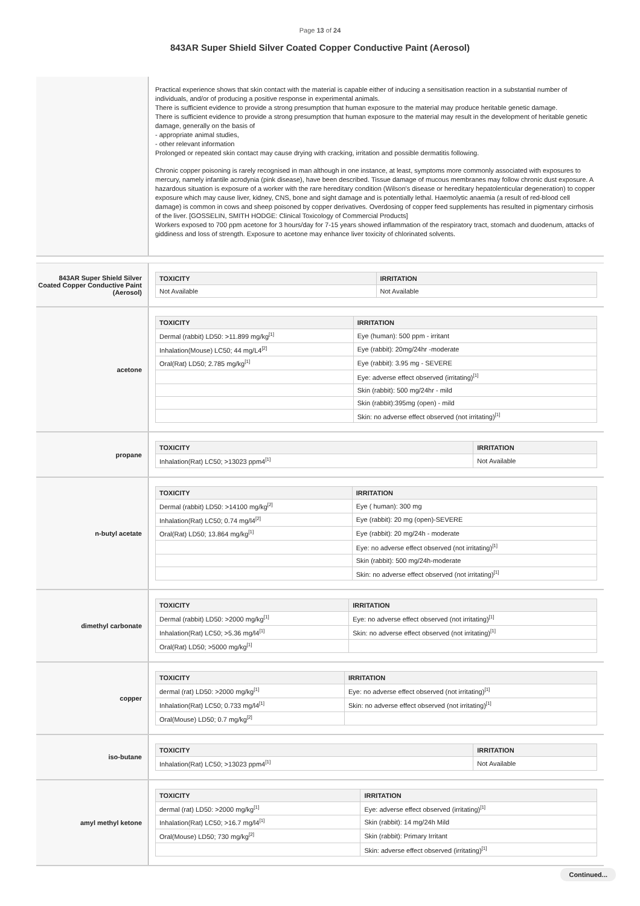Page 13 of 24
843AR Super Shield Silver Coated Copper Conductive Paint (Aerosol)
Practical experience shows that skin contact with the material is capable either of inducing a sensitisation reaction in a substantial number of individuals, and/or of producing a positive response in experimental animals.
There is sufficient evidence to provide a strong presumption that human exposure to the material may produce heritable genetic damage.
There is sufficient evidence to provide a strong presumption that human exposure to the material may result in the development of heritable genetic damage, generally on the basis of
- appropriate animal studies,
- other relevant information
Prolonged or repeated skin contact may cause drying with cracking, irritation and possible dermatitis following.
Chronic copper poisoning is rarely recognised in man although in one instance, at least, symptoms more commonly associated with exposures to mercury, namely infantile acrodynia (pink disease), have been described. Tissue damage of mucous membranes may follow chronic dust exposure. A hazardous situation is exposure of a worker with the rare hereditary condition (Wilson's disease or hereditary hepatolenticular degeneration) to copper exposure which may cause liver, kidney, CNS, bone and sight damage and is potentially lethal. Haemolytic anaemia (a result of red-blood cell damage) is common in cows and sheep poisoned by copper derivatives. Overdosing of copper feed supplements has resulted in pigmentary cirrhosis of the liver. [GOSSELIN, SMITH HODGE: Clinical Toxicology of Commercial Products]
Workers exposed to 700 ppm acetone for 3 hours/day for 7-15 years showed inflammation of the respiratory tract, stomach and duodenum, attacks of giddiness and loss of strength. Exposure to acetone may enhance liver toxicity of chlorinated solvents.
843AR Super Shield Silver Coated Copper Conductive Paint (Aerosol)
| TOXICITY | IRRITATION |
| --- | --- |
| Not Available | Not Available |
acetone
| TOXICITY | IRRITATION |
| --- | --- |
| Dermal (rabbit) LD50: >11.899 mg/kg<sup>[1]</sup> | Eye (human): 500 ppm - irritant |
| Inhalation(Mouse) LC50; 44 mg/L4<sup>[2]</sup> | Eye (rabbit): 20mg/24hr -moderate |
| Oral(Rat) LD50; 2.785 mg/kg<sup>[1]</sup> | Eye (rabbit): 3.95 mg - SEVERE |
| | Eye: adverse effect observed (irritating)<sup>[1]</sup> |
| | Skin (rabbit): 500 mg/24hr - mild |
| | Skin (rabbit):395mg (open) - mild |
| | Skin: no adverse effect observed (not irritating)<sup>[1]</sup> |
propane
| TOXICITY | IRRITATION |
| --- | --- |
| Inhalation(Rat) LC50; >13023 ppm4<sup>[1]</sup> | Not Available |
n-butyl acetate
| TOXICITY | IRRITATION |
| --- | --- |
| Dermal (rabbit) LD50: >14100 mg/kg<sup>[2]</sup> | Eye ( human): 300 mg |
| Inhalation(Rat) LC50; 0.74 mg/l4<sup>[2]</sup> | Eye (rabbit): 20 mg (open)-SEVERE |
| Oral(Rat) LD50; 13.864 mg/kg<sup>[1]</sup> | Eye (rabbit): 20 mg/24h - moderate |
| | Eye: no adverse effect observed (not irritating)<sup>[1]</sup> |
| | Skin (rabbit): 500 mg/24h-moderate |
| | Skin: no adverse effect observed (not irritating)<sup>[1]</sup> |
dimethyl carbonate
| TOXICITY | IRRITATION |
| --- | --- |
| Dermal (rabbit) LD50: >2000 mg/kg<sup>[1]</sup> | Eye: no adverse effect observed (not irritating)<sup>[1]</sup> |
| Inhalation(Rat) LC50; >5.36 mg/l4<sup>[1]</sup> | Skin: no adverse effect observed (not irritating)<sup>[1]</sup> |
| Oral(Rat) LD50; >5000 mg/kg<sup>[1]</sup> | |
copper
| TOXICITY | IRRITATION |
| --- | --- |
| dermal (rat) LD50: >2000 mg/kg<sup>[1]</sup> | Eye: no adverse effect observed (not irritating)<sup>[1]</sup> |
| Inhalation(Rat) LC50; 0.733 mg/l4<sup>[1]</sup> | Skin: no adverse effect observed (not irritating)<sup>[1]</sup> |
| Oral(Mouse) LD50; 0.7 mg/kg<sup>[2]</sup> | |
iso-butane
| TOXICITY | IRRITATION |
| --- | --- |
| Inhalation(Rat) LC50; >13023 ppm4<sup>[1]</sup> | Not Available |
amyl methyl ketone
| TOXICITY | IRRITATION |
| --- | --- |
| dermal (rat) LD50: >2000 mg/kg<sup>[1]</sup> | Eye: adverse effect observed (irritating)<sup>[1]</sup> |
| Inhalation(Rat) LC50; >16.7 mg/l4<sup>[1]</sup> | Skin (rabbit): 14 mg/24h Mild |
| Oral(Mouse) LD50; 730 mg/kg<sup>[2]</sup> | Skin (rabbit): Primary Irritant |
| | Skin: adverse effect observed (irritating)<sup>[1]</sup> |
Continued...